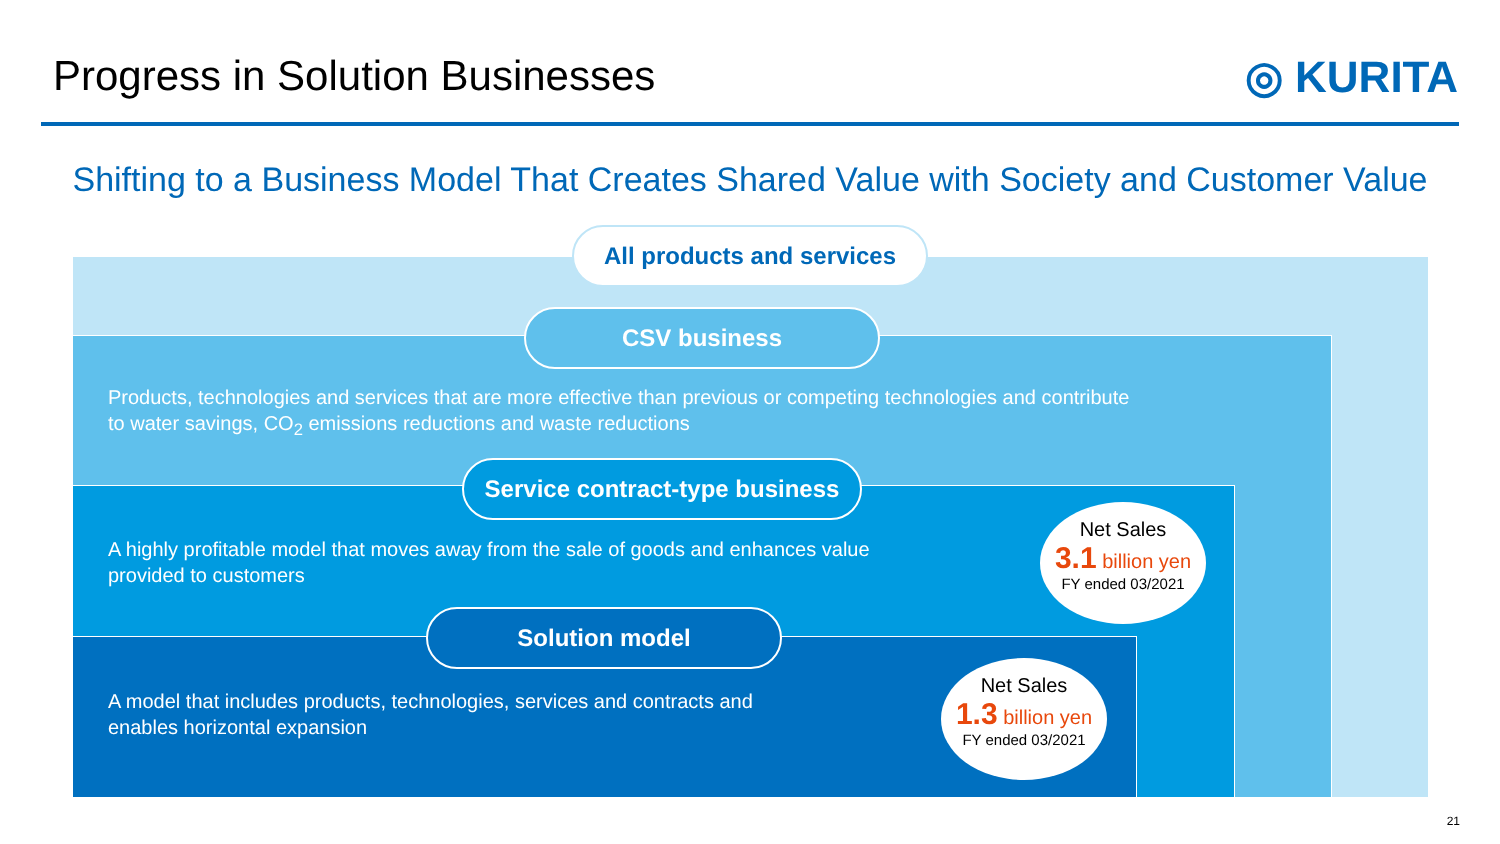Progress in Solution Businesses
◎ KURITA
Shifting to a Business Model That Creates Shared Value with Society and Customer Value
All products and services
CSV business
Products, technologies and services that are more effective than previous or competing technologies and contribute
to water savings, CO<sub>2</sub> emissions reductions and waste reductions
Service contract-type business
A highly profitable model that moves away from the sale of goods and enhances value
provided to customers
Net Sales
3.1 billion yen
FY ended 03/2021
Solution model
A model that includes products, technologies, services and contracts and
enables horizontal expansion
Net Sales
1.3 billion yen
FY ended 03/2021
21